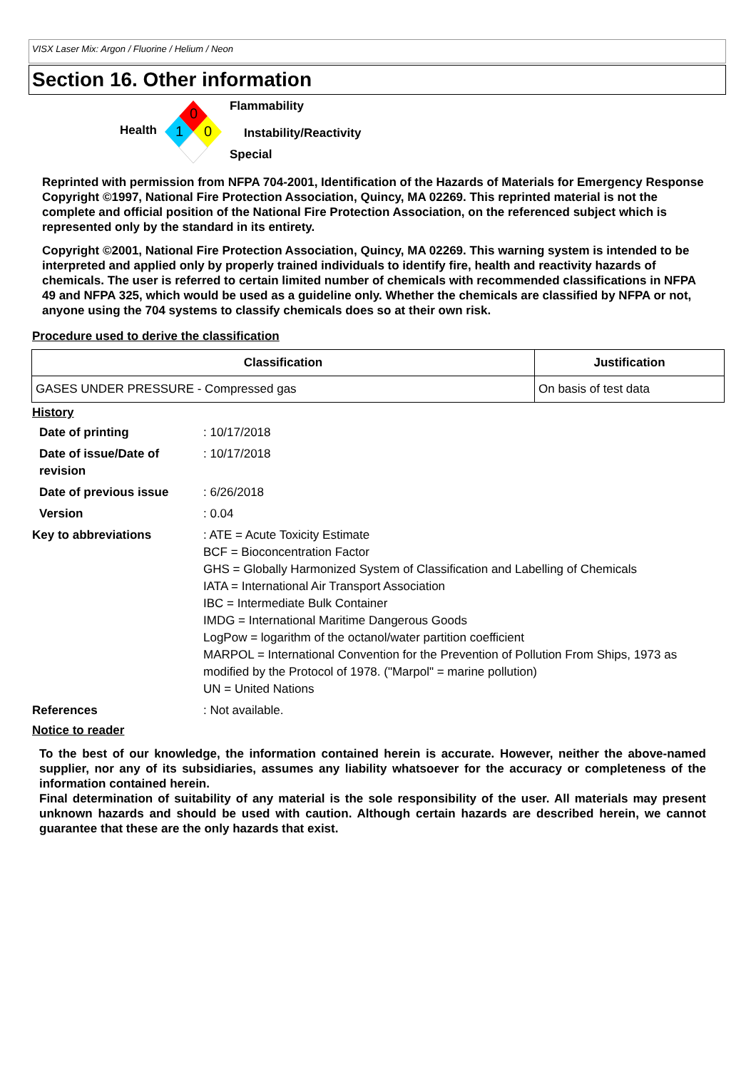VISX Laser Mix: Argon / Fluorine / Helium / Neon
Section 16. Other information
Health
0
1
0
Flammability
Instability/Reactivity
Special
Reprinted with permission from NFPA 704-2001, Identification of the Hazards of Materials for Emergency Response Copyright ©1997, National Fire Protection Association, Quincy, MA 02269. This reprinted material is not the complete and official position of the National Fire Protection Association, on the referenced subject which is represented only by the standard in its entirety.
Copyright ©2001, National Fire Protection Association, Quincy, MA 02269. This warning system is intended to be interpreted and applied only by properly trained individuals to identify fire, health and reactivity hazards of chemicals. The user is referred to certain limited number of chemicals with recommended classifications in NFPA 49 and NFPA 325, which would be used as a guideline only. Whether the chemicals are classified by NFPA or not, anyone using the 704 systems to classify chemicals does so at their own risk.
Procedure used to derive the classification
| Classification | Justification |
| --- | --- |
| GASES UNDER PRESSURE - Compressed gas | On basis of test data |
History
Date of printing : 10/17/2018
Date of issue/Date of revision
: 10/17/2018
Date of previous issue : 6/26/2018
Version : 0.04
Key to abbreviations : ATE = Acute Toxicity Estimate
BCF = Bioconcentration Factor
GHS = Globally Harmonized System of Classification and Labelling of Chemicals
IATA = International Air Transport Association
IBC = Intermediate Bulk Container
IMDG = International Maritime Dangerous Goods
LogPow = logarithm of the octanol/water partition coefficient
MARPOL = International Convention for the Prevention of Pollution From Ships, 1973 as modified by the Protocol of 1978. ("Marpol" = marine pollution)
UN = United Nations
References : Not available.
Notice to reader
To the best of our knowledge, the information contained herein is accurate. However, neither the above-named supplier, nor any of its subsidiaries, assumes any liability whatsoever for the accuracy or completeness of the information contained herein.
Final determination of suitability of any material is the sole responsibility of the user. All materials may present unknown hazards and should be used with caution. Although certain hazards are described herein, we cannot guarantee that these are the only hazards that exist.